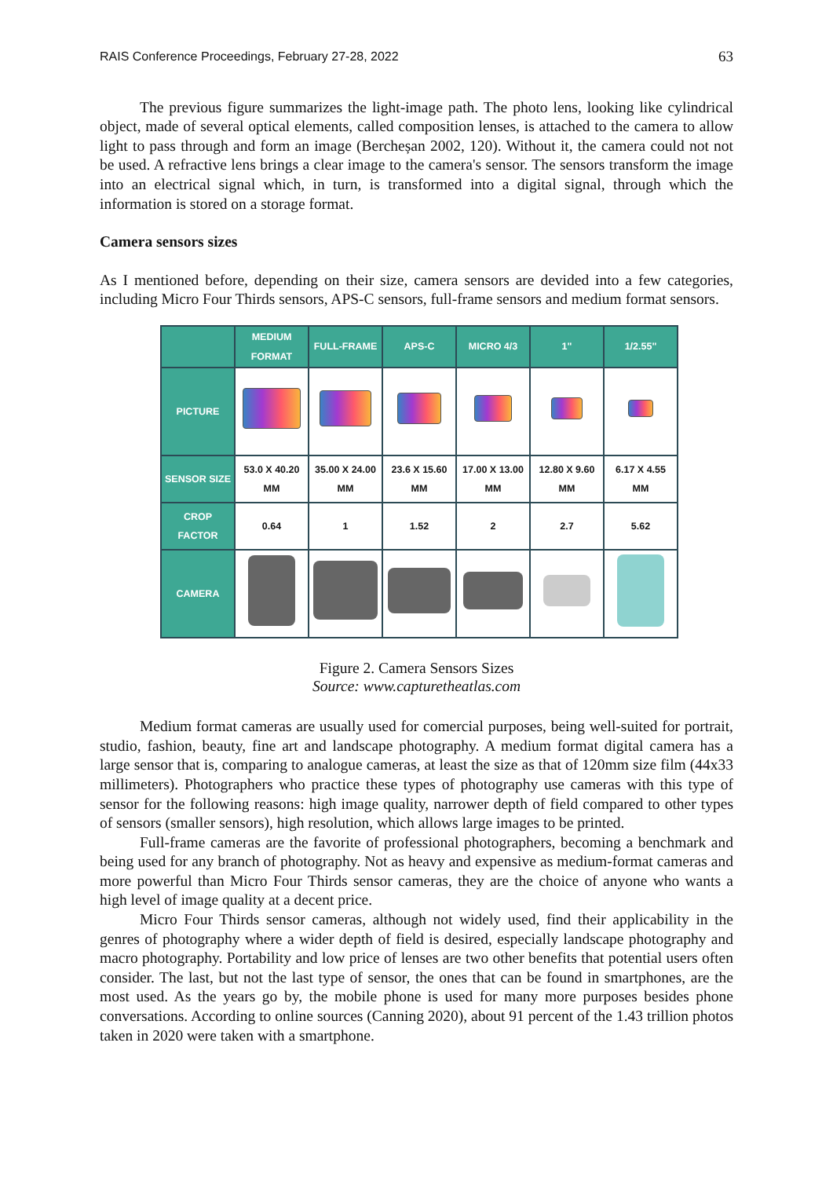RAIS Conference Proceedings, February 27-28, 2022 63
The previous figure summarizes the light-image path. The photo lens, looking like cylindrical object, made of several optical elements, called composition lenses, is attached to the camera to allow light to pass through and form an image (Bercheșan 2002, 120). Without it, the camera could not not be used. A refractive lens brings a clear image to the camera's sensor. The sensors transform the image into an electrical signal which, in turn, is transformed into a digital signal, through which the information is stored on a storage format.
Camera sensors sizes
As I mentioned before, depending on their size, camera sensors are devided into a few categories, including Micro Four Thirds sensors, APS-C sensors, full-frame sensors and medium format sensors.
| | MEDIUM FORMAT | FULL-FRAME | APS-C | MICRO 4/3 | 1" | 1/2.55" |
| --- | --- | --- | --- | --- | --- | --- |
| PICTURE | | | | | | |
| SENSOR SIZE | 53.0 X 40.20 MM | 35.00 X 24.00 MM | 23.6 X 15.60 MM | 17.00 X 13.00 MM | 12.80 X 9.60 MM | 6.17 X 4.55 MM |
| CROP FACTOR | 0.64 | 1 | 1.52 | 2 | 2.7 | 5.62 |
| CAMERA | | | | | | |
Figure 2. Camera Sensors Sizes
Source: www.capturetheatlas.com
Medium format cameras are usually used for comercial purposes, being well-suited for portrait, studio, fashion, beauty, fine art and landscape photography. A medium format digital camera has a large sensor that is, comparing to analogue cameras, at least the size as that of 120mm size film (44x33 millimeters). Photographers who practice these types of photography use cameras with this type of sensor for the following reasons: high image quality, narrower depth of field compared to other types of sensors (smaller sensors), high resolution, which allows large images to be printed.
Full-frame cameras are the favorite of professional photographers, becoming a benchmark and being used for any branch of photography. Not as heavy and expensive as medium-format cameras and more powerful than Micro Four Thirds sensor cameras, they are the choice of anyone who wants a high level of image quality at a decent price.
Micro Four Thirds sensor cameras, although not widely used, find their applicability in the genres of photography where a wider depth of field is desired, especially landscape photography and macro photography. Portability and low price of lenses are two other benefits that potential users often consider. The last, but not the last type of sensor, the ones that can be found in smartphones, are the most used. As the years go by, the mobile phone is used for many more purposes besides phone conversations. According to online sources (Canning 2020), about 91 percent of the 1.43 trillion photos taken in 2020 were taken with a smartphone.